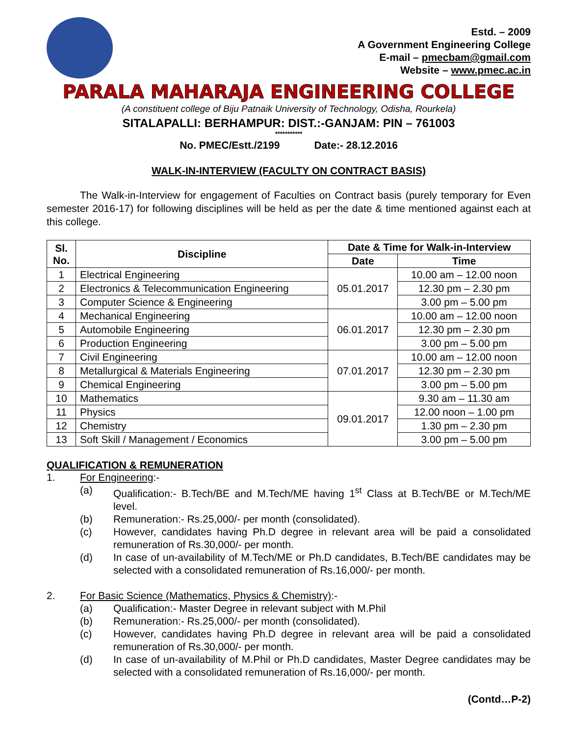Estd. – 2009
A Government Engineering College
E-mail – pmecbam@gmail.com
Website – www.pmec.ac.in
PARALA MAHARAJA ENGINEERING COLLEGE
(A constituent college of Biju Patnaik University of Technology, Odisha, Rourkela)
SITALAPALLI: BERHAMPUR: DIST.:-GANJAM: PIN – 761003
***********
No. PMEC/Estt./2199 Date:- 28.12.2016
WALK-IN-INTERVIEW (FACULTY ON CONTRACT BASIS)
The Walk-in-Interview for engagement of Faculties on Contract basis (purely temporary for Even semester 2016-17) for following disciplines will be held as per the date & time mentioned against each at this college.
| Sl. No. | Discipline | Date & Time for Walk-in-Interview | |
| --- | --- | --- | --- |
| | | Date | Time |
| 1 | Electrical Engineering | 05.01.2017 | 10.00 am – 12.00 noon |
| 2 | Electronics & Telecommunication Engineering | | 12.30 pm – 2.30 pm |
| 3 | Computer Science & Engineering | | 3.00 pm – 5.00 pm |
| 4 | Mechanical Engineering | 06.01.2017 | 10.00 am – 12.00 noon |
| 5 | Automobile Engineering | | 12.30 pm – 2.30 pm |
| 6 | Production Engineering | | 3.00 pm – 5.00 pm |
| 7 | Civil Engineering | 07.01.2017 | 10.00 am – 12.00 noon |
| 8 | Metallurgical & Materials Engineering | | 12.30 pm – 2.30 pm |
| 9 | Chemical Engineering | | 3.00 pm – 5.00 pm |
| 10 | Mathematics | 09.01.2017 | 9.30 am – 11.30 am |
| 11 | Physics | | 12.00 noon – 1.00 pm |
| 12 | Chemistry | | 1.30 pm – 2.30 pm |
| 13 | Soft Skill / Management / Economics | | 3.00 pm – 5.00 pm |
QUALIFICATION & REMUNERATION
1. For Engineering:-
(a) Qualification:- B.Tech/BE and M.Tech/ME having 1<sup>st</sup> Class at B.Tech/BE or M.Tech/ME level.
(b) Remuneration:- Rs.25,000/- per month (consolidated).
(c) However, candidates having Ph.D degree in relevant area will be paid a consolidated remuneration of Rs.30,000/- per month.
(d) In case of un-availability of M.Tech/ME or Ph.D candidates, B.Tech/BE candidates may be selected with a consolidated remuneration of Rs.16,000/- per month.
2. For Basic Science (Mathematics, Physics & Chemistry):-
(a) Qualification:- Master Degree in relevant subject with M.Phil
(b) Remuneration:- Rs.25,000/- per month (consolidated).
(c) However, candidates having Ph.D degree in relevant area will be paid a consolidated remuneration of Rs.30,000/- per month.
(d) In case of un-availability of M.Phil or Ph.D candidates, Master Degree candidates may be selected with a consolidated remuneration of Rs.16,000/- per month.
(Contd…P-2)